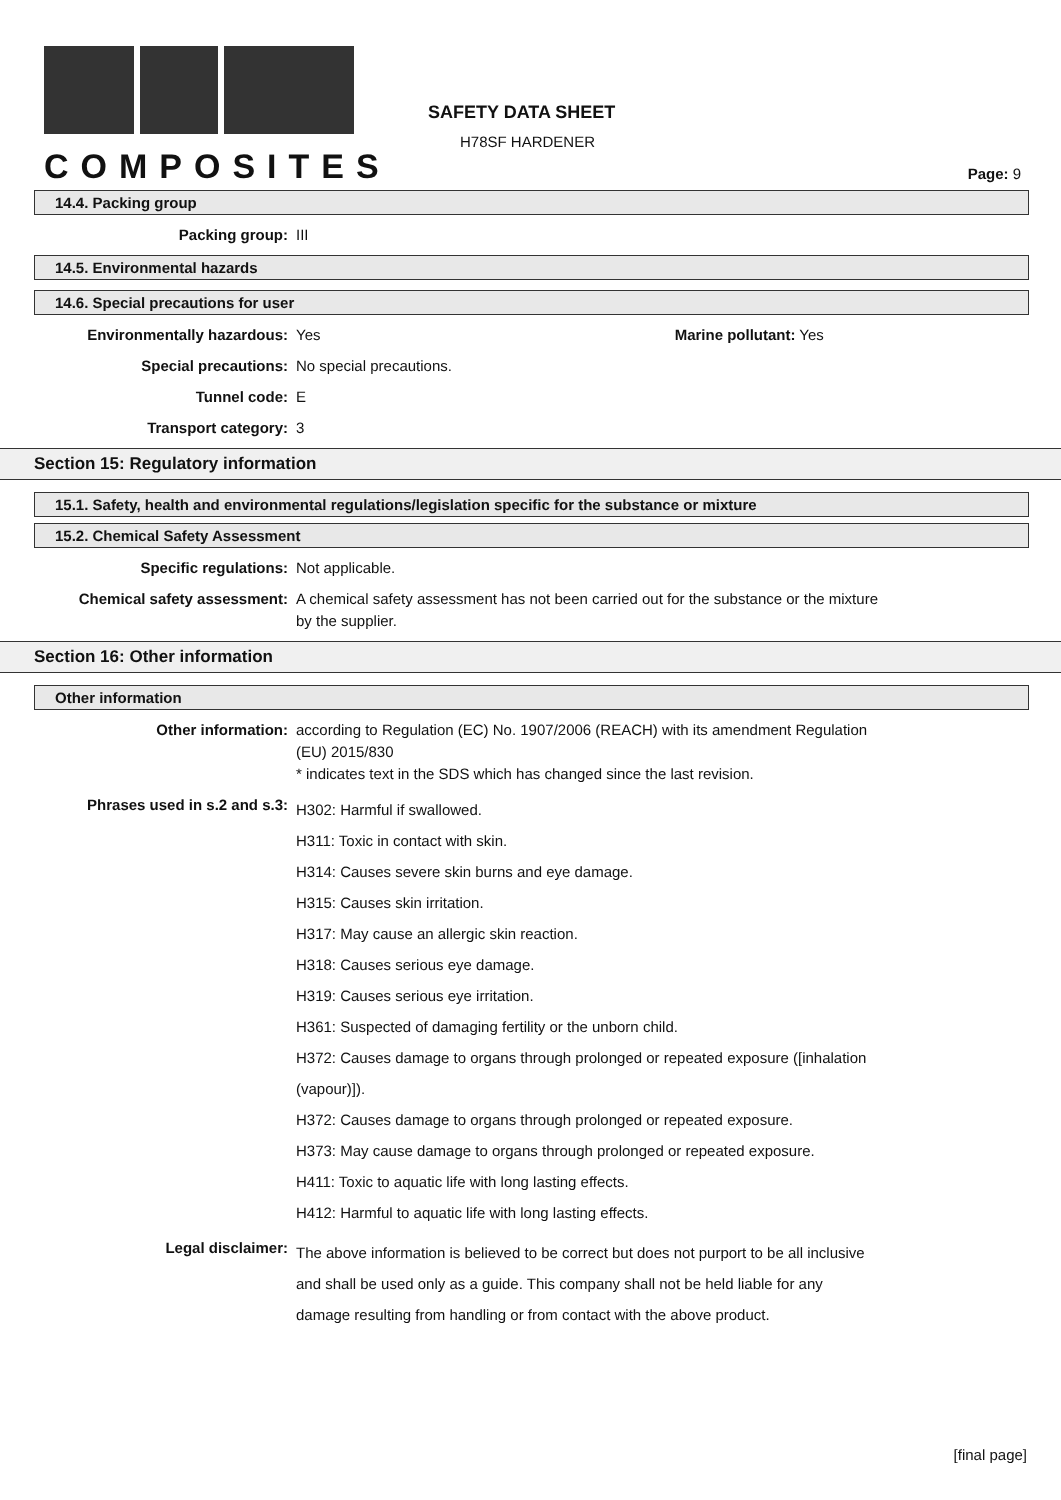COMPOSITES
SAFETY DATA SHEET
H78SF HARDENER
Page: 9
14.4. Packing group
Packing group: III
14.5. Environmental hazards
14.6. Special precautions for user
Environmentally hazardous: Yes Marine pollutant: Yes
Special precautions: No special precautions.
Tunnel code: E
Transport category: 3
Section 15: Regulatory information
15.1. Safety, health and environmental regulations/legislation specific for the substance or mixture
15.2. Chemical Safety Assessment
Specific regulations: Not applicable.
Chemical safety assessment: A chemical safety assessment has not been carried out for the substance or the mixture
by the supplier.
Section 16: Other information
Other information
Other information: according to Regulation (EC) No. 1907/2006 (REACH) with its amendment Regulation
(EU) 2015/830
* indicates text in the SDS which has changed since the last revision.
Phrases used in s.2 and s.3:
H302: Harmful if swallowed.
H311: Toxic in contact with skin.
H314: Causes severe skin burns and eye damage.
H315: Causes skin irritation.
H317: May cause an allergic skin reaction.
H318: Causes serious eye damage.
H319: Causes serious eye irritation.
H361: Suspected of damaging fertility or the unborn child.
H372: Causes damage to organs through prolonged or repeated exposure ([inhalation
(vapour)]).
H372: Causes damage to organs through prolonged or repeated exposure.
H373: May cause damage to organs through prolonged or repeated exposure.
H411: Toxic to aquatic life with long lasting effects.
H412: Harmful to aquatic life with long lasting effects.
Legal disclaimer:
The above information is believed to be correct but does not purport to be all inclusive
and shall be used only as a guide. This company shall not be held liable for any
damage resulting from handling or from contact with the above product.
[final page]